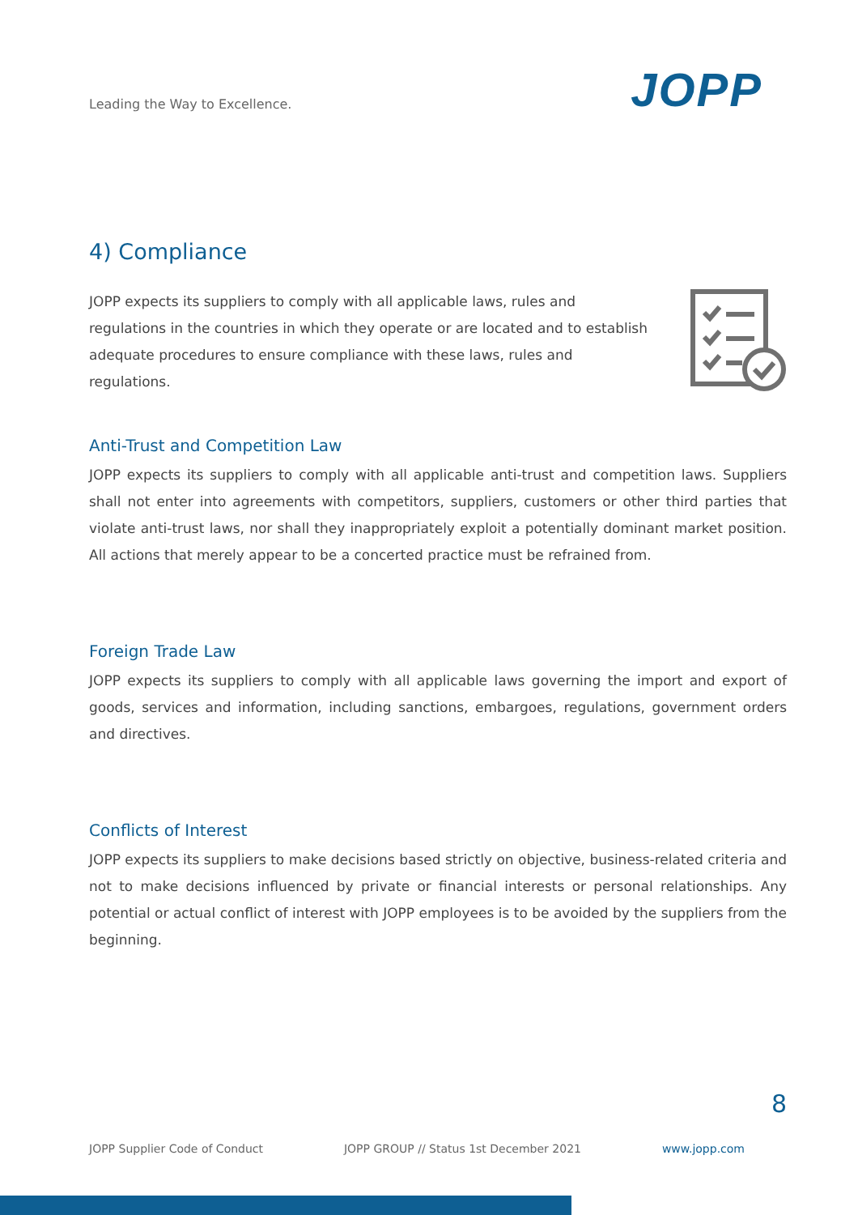Leading the Way to Excellence.
JOPP
4) Compliance
JOPP expects its suppliers to comply with all applicable laws, rules and regulations in the countries in which they operate or are located and to establish adequate procedures to ensure compliance with these laws, rules and regulations.
Anti-Trust and Competition Law
JOPP expects its suppliers to comply with all applicable anti-trust and competition laws. Suppliers shall not enter into agreements with competitors, suppliers, customers or other third parties that violate anti-trust laws, nor shall they inappropriately exploit a potentially dominant market position. All actions that merely appear to be a concerted practice must be refrained from.
Foreign Trade Law
JOPP expects its suppliers to comply with all applicable laws governing the import and export of goods, services and information, including sanctions, embargoes, regulations, government orders and directives.
Conflicts of Interest
JOPP expects its suppliers to make decisions based strictly on objective, business-related criteria and not to make decisions influenced by private or financial interests or personal relationships. Any potential or actual conflict of interest with JOPP employees is to be avoided by the suppliers from the beginning.
8
JOPP Supplier Code of Conduct JOPP GROUP // Status 1st December 2021 www.jopp.com